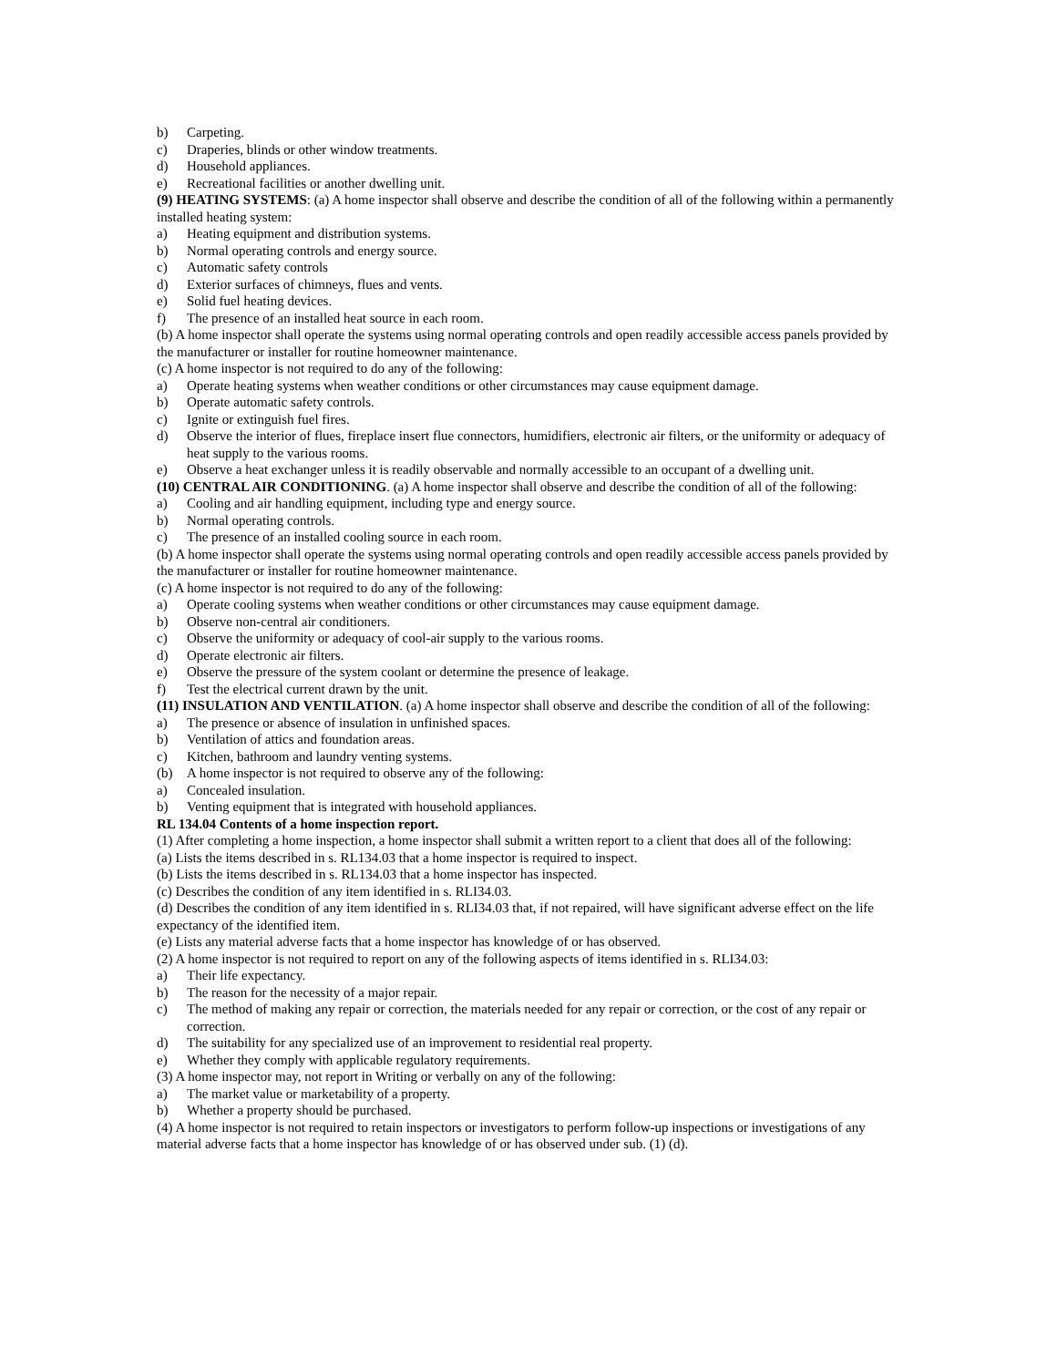b) Carpeting.
c) Draperies, blinds or other window treatments.
d) Household appliances.
e) Recreational facilities or another dwelling unit.
(9) HEATING SYSTEMS: (a) A home inspector shall observe and describe the condition of all of the following within a permanently installed heating system:
a) Heating equipment and distribution systems.
b) Normal operating controls and energy source.
c) Automatic safety controls
d) Exterior surfaces of chimneys, flues and vents.
e) Solid fuel heating devices.
f) The presence of an installed heat source in each room.
(b) A home inspector shall operate the systems using normal operating controls and open readily accessible access panels provided by the manufacturer or installer for routine homeowner maintenance.
(c) A home inspector is not required to do any of the following:
a) Operate heating systems when weather conditions or other circumstances may cause equipment damage.
b) Operate automatic safety controls.
c) Ignite or extinguish fuel fires.
d) Observe the interior of flues, fireplace insert flue connectors, humidifiers, electronic air filters, or the uniformity or adequacy of heat supply to the various rooms.
e) Observe a heat exchanger unless it is readily observable and normally accessible to an occupant of a dwelling unit.
(10) CENTRAL AIR CONDITIONING. (a) A home inspector shall observe and describe the condition of all of the following:
a) Cooling and air handling equipment, including type and energy source.
b) Normal operating controls.
c) The presence of an installed cooling source in each room.
(b) A home inspector shall operate the systems using normal operating controls and open readily accessible access panels provided by the manufacturer or installer for routine homeowner maintenance.
(c) A home inspector is not required to do any of the following:
a) Operate cooling systems when weather conditions or other circumstances may cause equipment damage.
b) Observe non-central air conditioners.
c) Observe the uniformity or adequacy of cool-air supply to the various rooms.
d) Operate electronic air filters.
e) Observe the pressure of the system coolant or determine the presence of leakage.
f) Test the electrical current drawn by the unit.
(11) INSULATION AND VENTILATION. (a) A home inspector shall observe and describe the condition of all of the following:
a) The presence or absence of insulation in unfinished spaces.
b) Ventilation of attics and foundation areas.
c) Kitchen, bathroom and laundry venting systems.
(b) A home inspector is not required to observe any of the following:
a) Concealed insulation.
b) Venting equipment that is integrated with household appliances.
RL 134.04 Contents of a home inspection report.
(1) After completing a home inspection, a home inspector shall submit a written report to a client that does all of the following:
(a) Lists the items described in s. RL134.03 that a home inspector is required to inspect.
(b) Lists the items described in s. RL134.03 that a home inspector has inspected.
(c) Describes the condition of any item identified in s. RLI34.03.
(d) Describes the condition of any item identified in s. RLI34.03 that, if not repaired, will have significant adverse effect on the life expectancy of the identified item.
(e) Lists any material adverse facts that a home inspector has knowledge of or has observed.
(2) A home inspector is not required to report on any of the following aspects of items identified in s. RLI34.03:
a) Their life expectancy.
b) The reason for the necessity of a major repair.
c) The method of making any repair or correction, the materials needed for any repair or correction, or the cost of any repair or correction.
d) The suitability for any specialized use of an improvement to residential real property.
e) Whether they comply with applicable regulatory requirements.
(3) A home inspector may, not report in Writing or verbally on any of the following:
a) The market value or marketability of a property.
b) Whether a property should be purchased.
(4) A home inspector is not required to retain inspectors or investigators to perform follow-up inspections or investigations of any material adverse facts that a home inspector has knowledge of or has observed under sub. (1) (d).